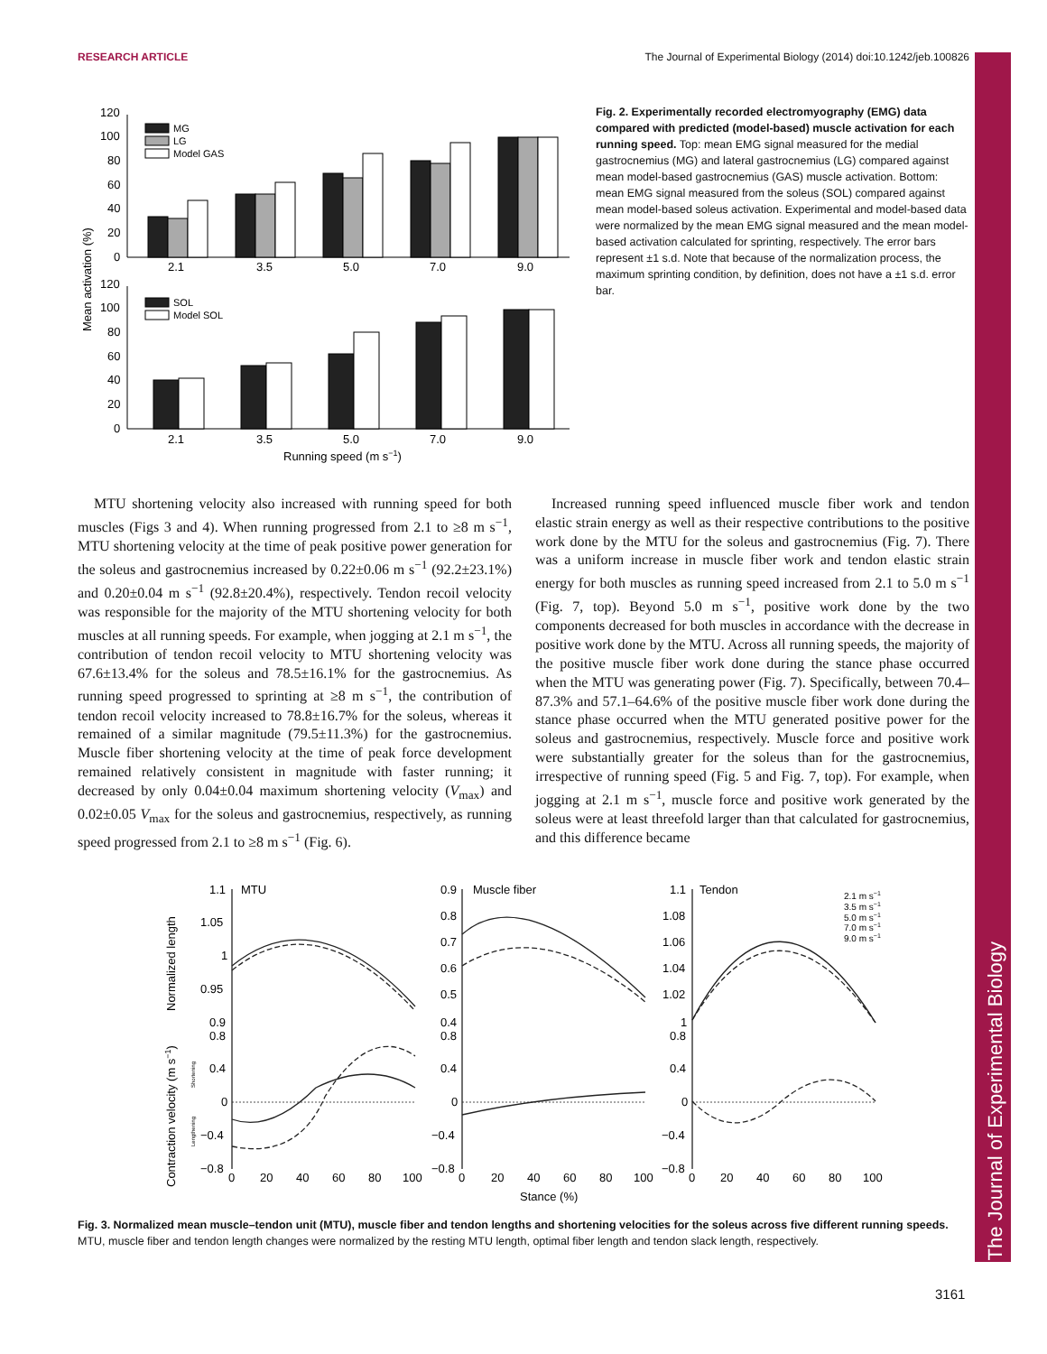The Journal of Experimental Biology
RESEARCH ARTICLE The Journal of Experimental Biology (2014) doi:10.1242/jeb.100826
120
100
80
60
40
20
0
120
100
80
60
40
20
0
2.1
3.5
5.0
7.0
9.0
2.1
3.5
5.0
7.0
9.0
Running speed (m s−1)
Mean activation (%)
MG
LG
Model GAS
SOL
Model SOL
Fig. 2. Experimentally recorded electromyography (EMG) data compared with predicted (model-based) muscle activation for each running speed. Top: mean EMG signal measured for the medial gastrocnemius (MG) and lateral gastrocnemius (LG) compared against mean model-based gastrocnemius (GAS) muscle activation. Bottom: mean EMG signal measured from the soleus (SOL) compared against mean model-based soleus activation. Experimental and model-based data were normalized by the mean EMG signal measured and the mean model-based activation calculated for sprinting, respectively. The error bars represent ±1 s.d. Note that because of the normalization process, the maximum sprinting condition, by definition, does not have a ±1 s.d. error bar.
MTU shortening velocity also increased with running speed for both muscles (Figs 3 and 4). When running progressed from 2.1 to ≥8 m s<sup>−1</sup>, MTU shortening velocity at the time of peak positive power generation for the soleus and gastrocnemius increased by 0.22±0.06 m s<sup>−1</sup> (92.2±23.1%) and 0.20±0.04 m s<sup>−1</sup> (92.8±20.4%), respectively. Tendon recoil velocity was responsible for the majority of the MTU shortening velocity for both muscles at all running speeds. For example, when jogging at 2.1 m s<sup>−1</sup>, the contribution of tendon recoil velocity to MTU shortening velocity was 67.6±13.4% for the soleus and 78.5±16.1% for the gastrocnemius. As running speed progressed to sprinting at ≥8 m s<sup>−1</sup>, the contribution of tendon recoil velocity increased to 78.8±16.7% for the soleus, whereas it remained of a similar magnitude (79.5±11.3%) for the gastrocnemius. Muscle fiber shortening velocity at the time of peak force development remained relatively consistent in magnitude with faster running; it decreased by only 0.04±0.04 maximum shortening velocity (V<sub>max</sub>) and 0.02±0.05 V<sub>max</sub> for the soleus and gastrocnemius, respectively, as running speed progressed from 2.1 to ≥8 m s<sup>−1</sup> (Fig. 6).
Increased running speed influenced muscle fiber work and tendon elastic strain energy as well as their respective contributions to the positive work done by the MTU for the soleus and gastrocnemius (Fig. 7). There was a uniform increase in muscle fiber work and tendon elastic strain energy for both muscles as running speed increased from 2.1 to 5.0 m s<sup>−1</sup> (Fig. 7, top). Beyond 5.0 m s<sup>−1</sup>, positive work done by the two components decreased for both muscles in accordance with the decrease in positive work done by the MTU. Across all running speeds, the majority of the positive muscle fiber work done during the stance phase occurred when the MTU was generating power (Fig. 7). Specifically, between 70.4–87.3% and 57.1–64.6% of the positive muscle fiber work done during the stance phase occurred when the MTU generated positive power for the soleus and gastrocnemius, respectively. Muscle force and positive work were substantially greater for the soleus than for the gastrocnemius, irrespective of running speed (Fig. 5 and Fig. 7, top). For example, when jogging at 2.1 m s<sup>−1</sup>, muscle force and positive work generated by the soleus were at least threefold larger than that calculated for gastrocnemius, and this difference became
MTU
Muscle fiber
Tendon
1.1
1.05
1
0.95
0.9
0.9
0.8
0.7
0.6
0.5
0.4
1.1
1.08
1.06
1.04
1.02
1
0.8
0.4
0
−0.4
−0.8
0.8
0.4
0
−0.4
−0.8
0.8
0.4
0
−0.4
−0.8
0
20
40
60
80
100
0
20
40
60
80
100
0
20
40
60
80
100
Stance (%)
Normalized length
Contraction velocity (m s−1)
Shortening
Lengthening
2.1 m s−1
3.5 m s−1
5.0 m s−1
7.0 m s−1
9.0 m s−1
Fig. 3. Normalized mean muscle–tendon unit (MTU), muscle fiber and tendon lengths and shortening velocities for the soleus across five different running speeds. MTU, muscle fiber and tendon length changes were normalized by the resting MTU length, optimal fiber length and tendon slack length, respectively.
3161